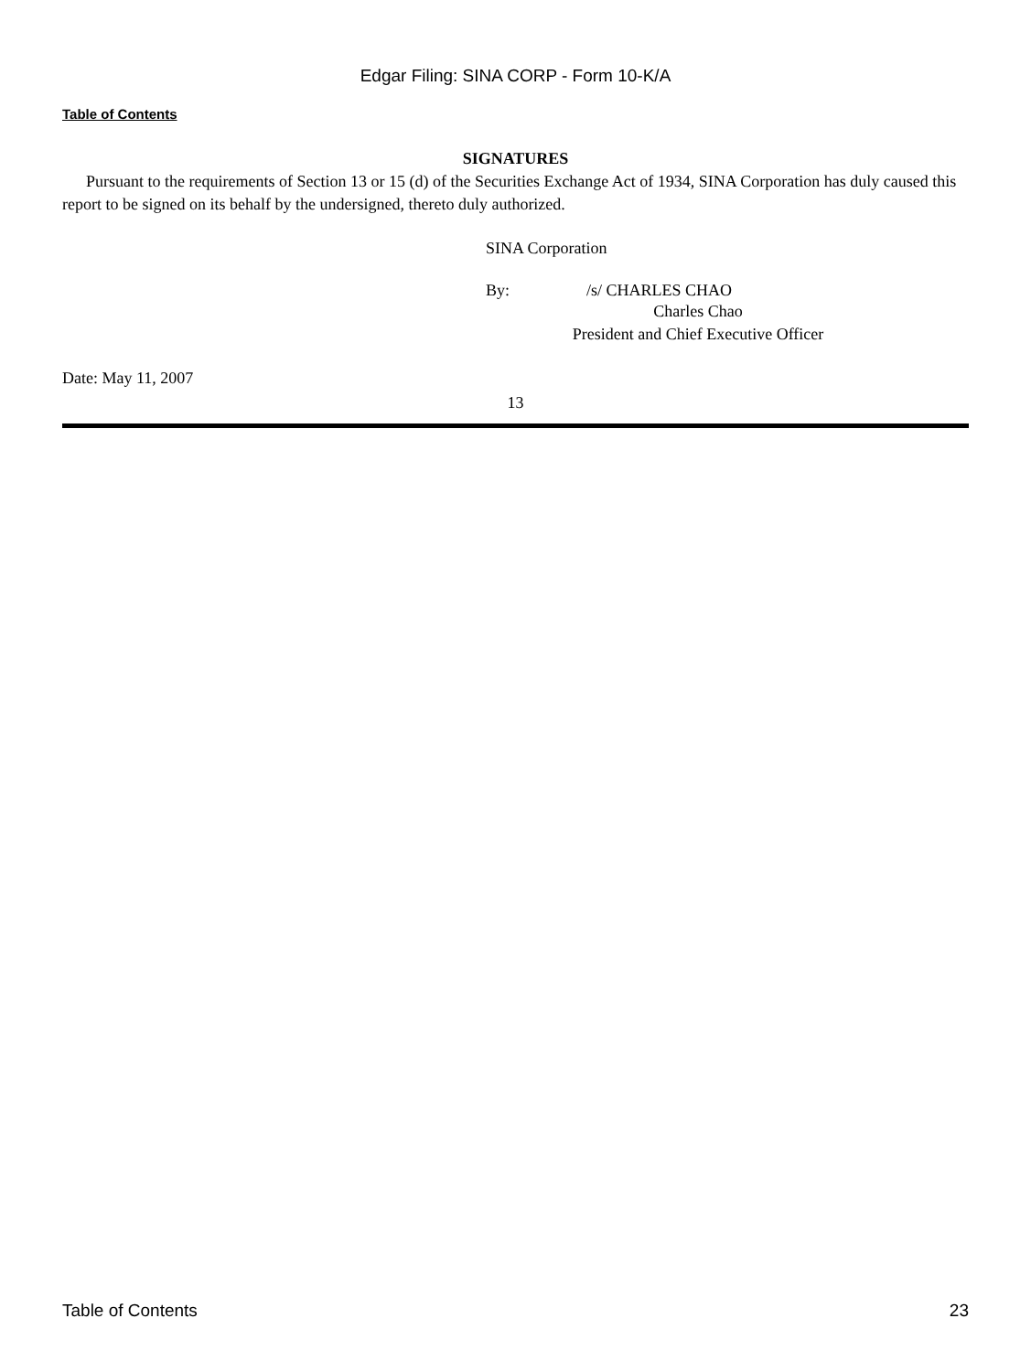Edgar Filing: SINA CORP - Form 10-K/A
Table of Contents
SIGNATURES
Pursuant to the requirements of Section 13 or 15 (d) of the Securities Exchange Act of 1934, SINA Corporation has duly caused this report to be signed on its behalf by the undersigned, thereto duly authorized.
SINA Corporation
By: /s/ CHARLES CHAO
Charles Chao
President and Chief Executive Officer
Date: May 11, 2007
13
Table of Contents 23